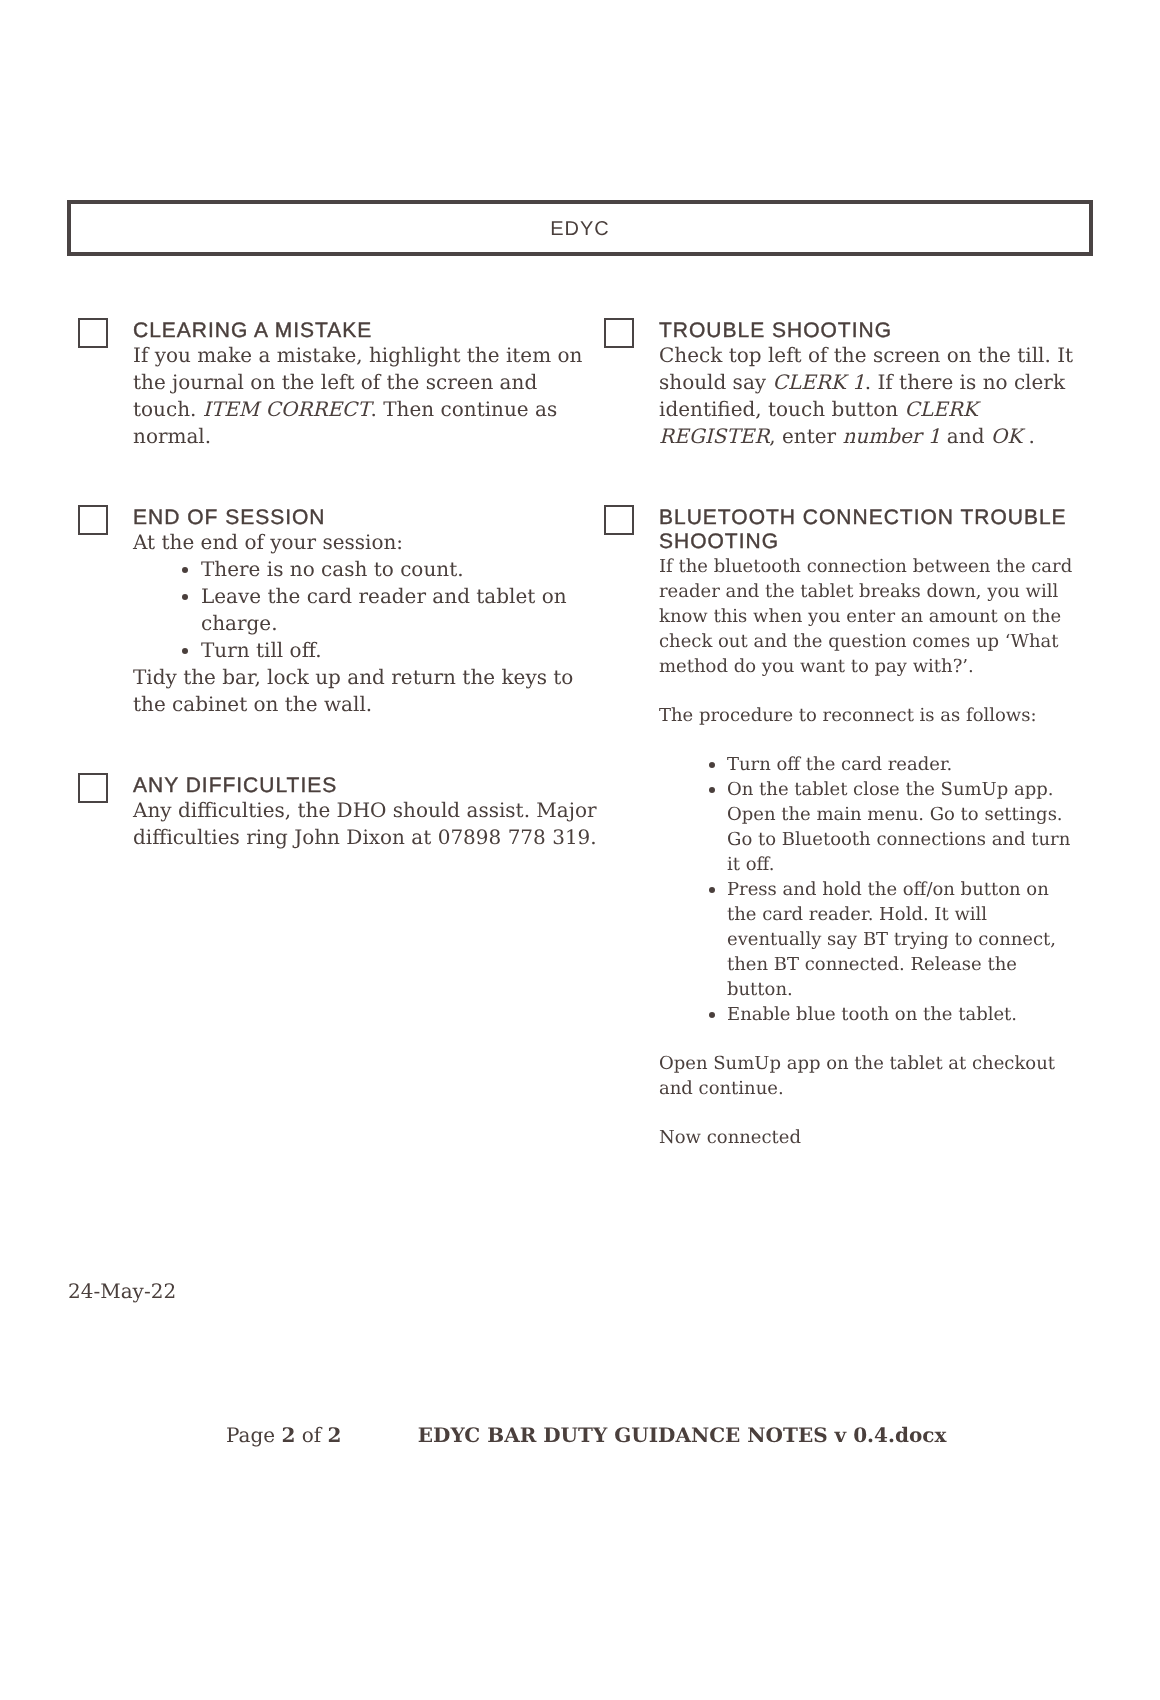EDYC
CLEARING A MISTAKE
If you make a mistake, highlight the item on the journal on the left of the screen and
touch. ITEM CORRECT. Then continue as normal.
END OF SESSION
At the end of your session:
There is no cash to count.
Leave the card reader and tablet on charge.
Turn till off.
Tidy the bar, lock up and return the keys to the cabinet on the wall.
ANY DIFFICULTIES
Any difficulties, the DHO should assist. Major difficulties ring John Dixon at 07898 778 319.
TROUBLE SHOOTING
Check top left of the screen on the till. It should say CLERK 1. If there is no clerk identified, touch button CLERK REGISTER, enter number 1 and OK .
BLUETOOTH CONNECTION TROUBLE SHOOTING
If the bluetooth connection between the card reader and the tablet breaks down, you will know this when you enter an amount on the check out and the question comes up ‘What method do you want to pay with?’.
The procedure to reconnect is as follows:
Turn off the card reader.
On the tablet close the SumUp app. Open the main menu. Go to settings. Go to Bluetooth connections and turn it off.
Press and hold the off/on button on the card reader. Hold. It will eventually say BT trying to connect, then BT connected. Release the button.
Enable blue tooth on the tablet.
Open SumUp app on the tablet at checkout and continue.
Now connected
24-May-22
Page 2 of 2 EDYC BAR DUTY GUIDANCE NOTES v 0.4.docx